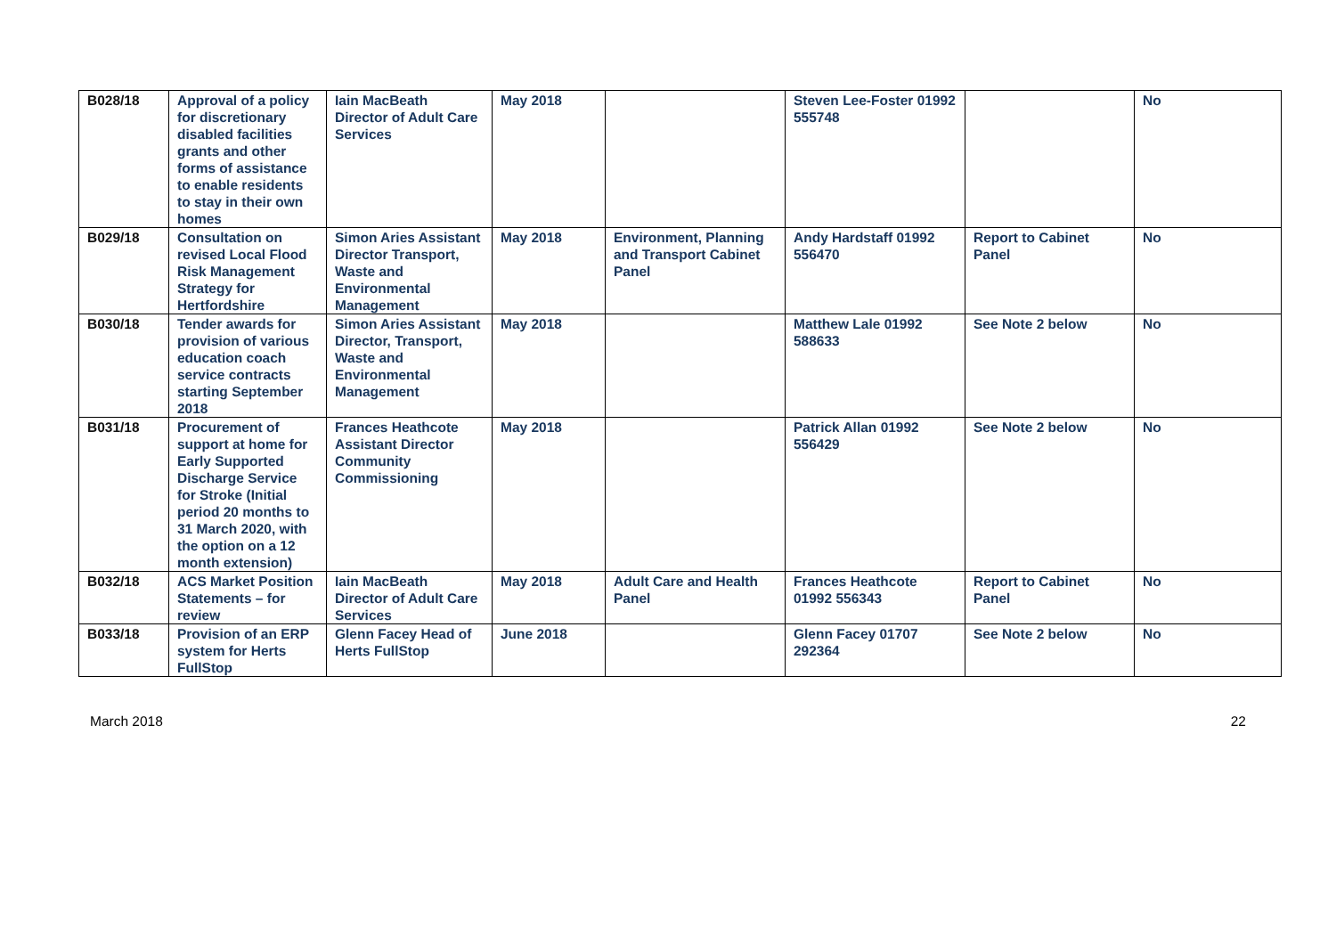| B028/18 | Approval of a policy for discretionary disabled facilities grants and other forms of assistance to enable residents to stay in their own homes | Iain MacBeath Director of Adult Care Services | May 2018 | | Steven Lee-Foster 01992 555748 | | No |
| B029/18 | Consultation on revised Local Flood Risk Management Strategy for Hertfordshire | Simon Aries Assistant Director Transport, Waste and Environmental Management | May 2018 | Environment, Planning and Transport Cabinet Panel | Andy Hardstaff 01992 556470 | Report to Cabinet Panel | No |
| B030/18 | Tender awards for provision of various education coach service contracts starting September 2018 | Simon Aries Assistant Director, Transport, Waste and Environmental Management | May 2018 | | Matthew Lale 01992 588633 | See Note 2 below | No |
| B031/18 | Procurement of support at home for Early Supported Discharge Service for Stroke (Initial period 20 months to 31 March 2020, with the option on a 12 month extension) | Frances Heathcote Assistant Director Community Commissioning | May 2018 | | Patrick Allan 01992 556429 | See Note 2 below | No |
| B032/18 | ACS Market Position Statements – for review | Iain MacBeath Director of Adult Care Services | May 2018 | Adult Care and Health Panel | Frances Heathcote 01992 556343 | Report to Cabinet Panel | No |
| B033/18 | Provision of an ERP system for Herts FullStop | Glenn Facey Head of Herts FullStop | June 2018 | | Glenn Facey 01707 292364 | See Note 2 below | No |
March 2018 22